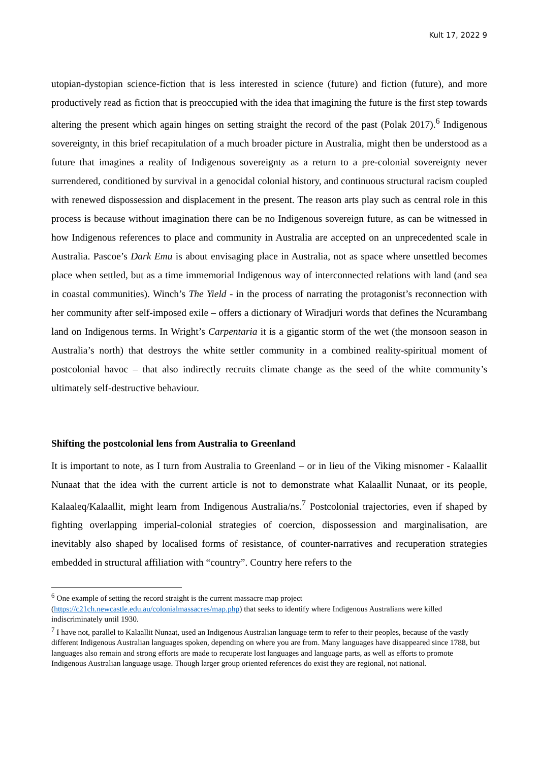Kult 17, 2022 9
utopian-dystopian science-fiction that is less interested in science (future) and fiction (future), and more productively read as fiction that is preoccupied with the idea that imagining the future is the first step towards altering the present which again hinges on setting straight the record of the past (Polak 2017).<sup>6</sup> Indigenous sovereignty, in this brief recapitulation of a much broader picture in Australia, might then be understood as a future that imagines a reality of Indigenous sovereignty as a return to a pre-colonial sovereignty never surrendered, conditioned by survival in a genocidal colonial history, and continuous structural racism coupled with renewed dispossession and displacement in the present. The reason arts play such as central role in this process is because without imagination there can be no Indigenous sovereign future, as can be witnessed in how Indigenous references to place and community in Australia are accepted on an unprecedented scale in Australia. Pascoe’s Dark Emu is about envisaging place in Australia, not as space where unsettled becomes place when settled, but as a time immemorial Indigenous way of interconnected relations with land (and sea in coastal communities). Winch’s The Yield - in the process of narrating the protagonist’s reconnection with her community after self-imposed exile – offers a dictionary of Wiradjuri words that defines the Ncurambang land on Indigenous terms. In Wright’s Carpentaria it is a gigantic storm of the wet (the monsoon season in Australia’s north) that destroys the white settler community in a combined reality-spiritual moment of postcolonial havoc – that also indirectly recruits climate change as the seed of the white community’s ultimately self-destructive behaviour.
Shifting the postcolonial lens from Australia to Greenland
It is important to note, as I turn from Australia to Greenland – or in lieu of the Viking misnomer - Kalaallit Nunaat that the idea with the current article is not to demonstrate what Kalaallit Nunaat, or its people, Kalaaleq/Kalaallit, might learn from Indigenous Australia/ns.<sup>7</sup> Postcolonial trajectories, even if shaped by fighting overlapping imperial-colonial strategies of coercion, dispossession and marginalisation, are inevitably also shaped by localised forms of resistance, of counter-narratives and recuperation strategies embedded in structural affiliation with “country”. Country here refers to the
<sup>6</sup> One example of setting the record straight is the current massacre map project (https://c21ch.newcastle.edu.au/colonialmassacres/map.php) that seeks to identify where Indigenous Australians were killed indiscriminately until 1930.
<sup>7</sup> I have not, parallel to Kalaallit Nunaat, used an Indigenous Australian language term to refer to their peoples, because of the vastly different Indigenous Australian languages spoken, depending on where you are from. Many languages have disappeared since 1788, but languages also remain and strong efforts are made to recuperate lost languages and language parts, as well as efforts to promote Indigenous Australian language usage. Though larger group oriented references do exist they are regional, not national.